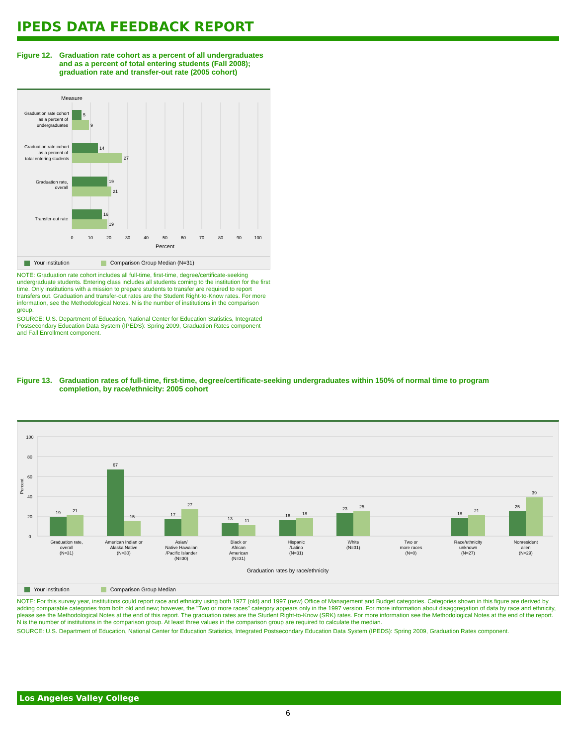IPEDS DATA FEEDBACK REPORT
Figure 12. Graduation rate cohort as a percent of all undergraduates and as a percent of total entering students (Fall 2008); graduation rate and transfer-out rate (2005 cohort)
Measure
5
9
14
27
19
21
16
19
Graduation rate cohort
as a percent of
undergraduates
Graduation rate cohort
as a percent of
total entering students
Graduation rate,
overall
Transfer-out rate
0
10
20
30
40
50
60
70
80
90
100
Percent
Your institution Comparison Group Median (N=31)
NOTE: Graduation rate cohort includes all full-time, first-time, degree/certificate-seeking undergraduate students. Entering class includes all students coming to the institution for the first time. Only institutions with a mission to prepare students to transfer are required to report transfers out. Graduation and transfer-out rates are the Student Right-to-Know rates. For more information, see the Methodological Notes. N is the number of institutions in the comparison group.
SOURCE: U.S. Department of Education, National Center for Education Statistics, Integrated Postsecondary Education Data System (IPEDS): Spring 2009, Graduation Rates component and Fall Enrollment component.
Figure 13. Graduation rates of full-time, first-time, degree/certificate-seeking undergraduates within 150% of normal time to program completion, by race/ethnicity: 2005 cohort
100
80
60
40
20
0
Percent
19
21
67
15
17
27
13
11
16
18
23
25
18
21
25
39
Graduation rate,
overall
(N=31)
American Indian or
Alaska Native
(N=30)
Asian/
Native Hawaiian
/Pacific Islander
(N=30)
Black or
African
American
(N=31)
Hispanic
/Latino
(N=31)
White
(N=31)
Two or
more races
(N=0)
Race/ethnicity
unknown
(N=27)
Nonresident
alien
(N=29)
Graduation rates by race/ethnicity
Your institution Comparison Group Median
NOTE: For this survey year, institutions could report race and ethnicity using both 1977 (old) and 1997 (new) Office of Management and Budget categories. Categories shown in this figure are derived by adding comparable categories from both old and new; however, the "Two or more races" category appears only in the 1997 version. For more information about disaggregation of data by race and ethnicity, please see the Methodological Notes at the end of this report. The graduation rates are the Student Right-to-Know (SRK) rates. For more information see the Methodological Notes at the end of the report. N is the number of institutions in the comparison group. At least three values in the comparison group are required to calculate the median.
SOURCE: U.S. Department of Education, National Center for Education Statistics, Integrated Postsecondary Education Data System (IPEDS): Spring 2009, Graduation Rates component.
Los Angeles Valley College
6